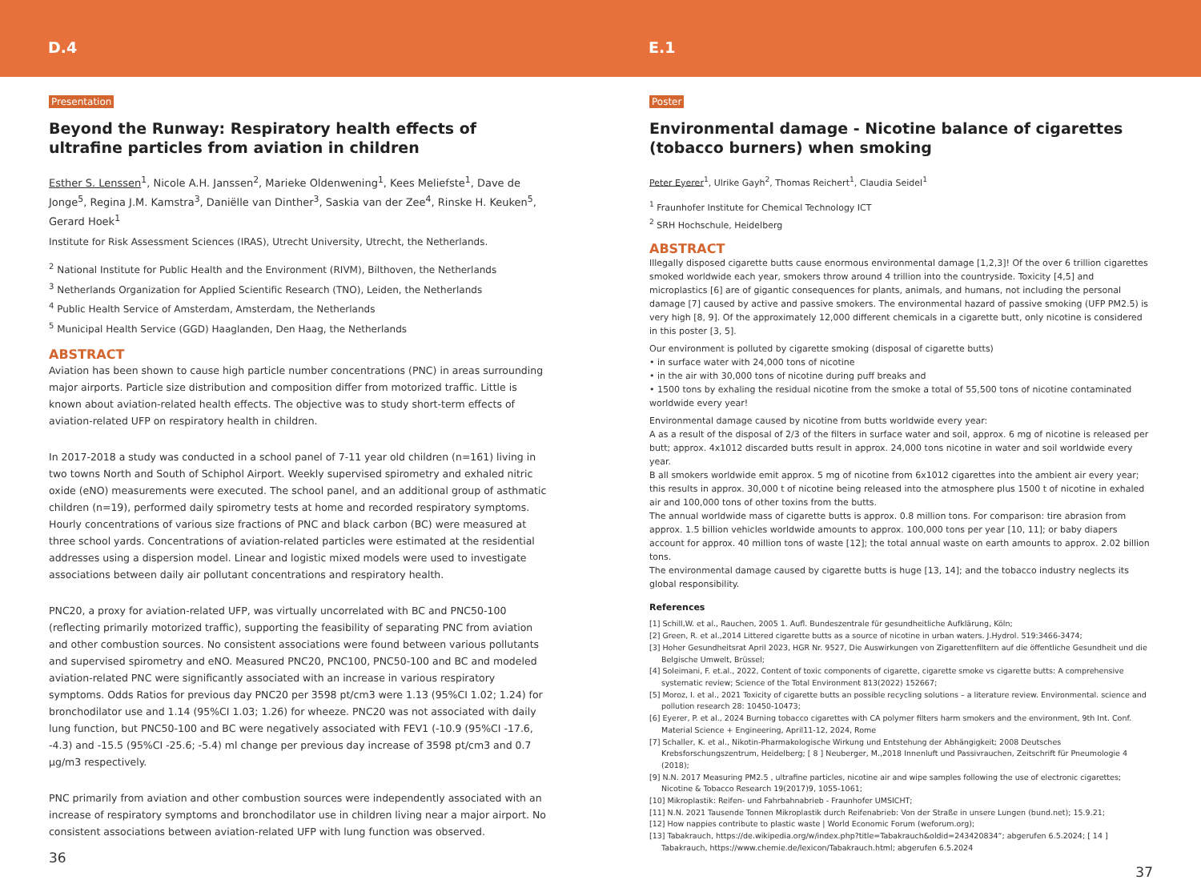D.4
Presentation
Beyond the Runway: Respiratory health effects of ultrafine particles from aviation in children
Esther S. Lenssen<sup>1</sup>, Nicole A.H. Janssen<sup>2</sup>, Marieke Oldenwening<sup>1</sup>, Kees Meliefste<sup>1</sup>, Dave de Jonge<sup>5</sup>, Regina J.M. Kamstra<sup>3</sup>, Daniëlle van Dinther<sup>3</sup>, Saskia van der Zee<sup>4</sup>, Rinske H. Keuken<sup>5</sup>, Gerard Hoek<sup>1</sup>
Institute for Risk Assessment Sciences (IRAS), Utrecht University, Utrecht, the Netherlands.
<sup>2</sup> National Institute for Public Health and the Environment (RIVM), Bilthoven, the Netherlands
<sup>3</sup> Netherlands Organization for Applied Scientific Research (TNO), Leiden, the Netherlands
<sup>4</sup> Public Health Service of Amsterdam, Amsterdam, the Netherlands
<sup>5</sup> Municipal Health Service (GGD) Haaglanden, Den Haag, the Netherlands
ABSTRACT
Aviation has been shown to cause high particle number concentrations (PNC) in areas surrounding major airports. Particle size distribution and composition differ from motorized traffic. Little is known about aviation-related health effects. The objective was to study short-term effects of aviation-related UFP on respiratory health in children.
In 2017-2018 a study was conducted in a school panel of 7-11 year old children (n=161) living in two towns North and South of Schiphol Airport. Weekly supervised spirometry and exhaled nitric oxide (eNO) measurements were executed. The school panel, and an additional group of asthmatic children (n=19), performed daily spirometry tests at home and recorded respiratory symptoms. Hourly concentrations of various size fractions of PNC and black carbon (BC) were measured at three school yards. Concentrations of aviation-related particles were estimated at the residential addresses using a dispersion model. Linear and logistic mixed models were used to investigate associations between daily air pollutant concentrations and respiratory health.
PNC20, a proxy for aviation-related UFP, was virtually uncorrelated with BC and PNC50-100 (reflecting primarily motorized traffic), supporting the feasibility of separating PNC from aviation and other combustion sources. No consistent associations were found between various pollutants and supervised spirometry and eNO. Measured PNC20, PNC100, PNC50-100 and BC and modeled aviation-related PNC were significantly associated with an increase in various respiratory symptoms. Odds Ratios for previous day PNC20 per 3598 pt/cm3 were 1.13 (95%CI 1.02; 1.24) for bronchodilator use and 1.14 (95%CI 1.03; 1.26) for wheeze. PNC20 was not associated with daily lung function, but PNC50-100 and BC were negatively associated with FEV1 (-10.9 (95%CI -17.6, -4.3) and -15.5 (95%CI -25.6; -5.4) ml change per previous day increase of 3598 pt/cm3 and 0.7 µg/m3 respectively.
PNC primarily from aviation and other combustion sources were independently associated with an increase of respiratory symptoms and bronchodilator use in children living near a major airport. No consistent associations between aviation-related UFP with lung function was observed.
36
E.1
Poster
Environmental damage - Nicotine balance of cigarettes (tobacco burners) when smoking
Peter Eyerer<sup>1</sup>, Ulrike Gayh<sup>2</sup>, Thomas Reichert<sup>1</sup>, Claudia Seidel<sup>1</sup>
<sup>1</sup> Fraunhofer Institute for Chemical Technology ICT
<sup>2</sup> SRH Hochschule, Heidelberg
ABSTRACT
Illegally disposed cigarette butts cause enormous environmental damage [1,2,3]! Of the over 6 trillion cigarettes smoked worldwide each year, smokers throw around 4 trillion into the countryside. Toxicity [4,5] and microplastics [6] are of gigantic consequences for plants, animals, and humans, not including the personal damage [7] caused by active and passive smokers. The environmental hazard of passive smoking (UFP PM2.5) is very high [8, 9]. Of the approximately 12,000 different chemicals in a cigarette butt, only nicotine is considered in this poster [3, 5].
Our environment is polluted by cigarette smoking (disposal of cigarette butts)
• in surface water with 24,000 tons of nicotine
• in the air with 30,000 tons of nicotine during puff breaks and
• 1500 tons by exhaling the residual nicotine from the smoke a total of 55,500 tons of nicotine contaminated worldwide every year!
Environmental damage caused by nicotine from butts worldwide every year:
A as a result of the disposal of 2/3 of the filters in surface water and soil, approx. 6 mg of nicotine is released per butt; approx. 4x1012 discarded butts result in approx. 24,000 tons nicotine in water and soil worldwide every year.
B all smokers worldwide emit approx. 5 mg of nicotine from 6x1012 cigarettes into the ambient air every year; this results in approx. 30,000 t of nicotine being released into the atmosphere plus 1500 t of nicotine in exhaled air and 100,000 tons of other toxins from the butts.
The annual worldwide mass of cigarette butts is approx. 0.8 million tons. For comparison: tire abrasion from approx. 1.5 billion vehicles worldwide amounts to approx. 100,000 tons per year [10, 11]; or baby diapers account for approx. 40 million tons of waste [12]; the total annual waste on earth amounts to approx. 2.02 billion tons.
The environmental damage caused by cigarette butts is huge [13, 14]; and the tobacco industry neglects its global responsibility.
References
[1] Schill,W. et al., Rauchen, 2005 1. Aufl. Bundeszentrale für gesundheitliche Aufklärung, Köln;
[2] Green, R. et al.,2014 Littered cigarette butts as a source of nicotine in urban waters. J.Hydrol. 519:3466-3474;
[3] Hoher Gesundheitsrat April 2023, HGR Nr. 9527, Die Auswirkungen von Zigarettenfiltern auf die öffentliche Gesundheit und die Belgische Umwelt, Brüssel;
[4] Soleimani, F. et.al., 2022, Content of toxic components of cigarette, cigarette smoke vs cigarette butts: A comprehensive systematic review; Science of the Total Environment 813(2022) 152667;
[5] Moroz, I. et al., 2021 Toxicity of cigarette butts an possible recycling solutions – a literature review. Environmental. science and pollution research 28: 10450-10473;
[6] Eyerer, P. et al., 2024 Burning tobacco cigarettes with CA polymer filters harm smokers and the environment, 9th Int. Conf. Material Science + Engineering, April11-12, 2024, Rome
[7] Schaller, K. et al., Nikotin-Pharmakologische Wirkung und Entstehung der Abhängigkeit; 2008 Deutsches Krebsforschungszentrum, Heidelberg; [ 8 ] Neuberger, M.,2018 Innenluft und Passivrauchen, Zeitschrift für Pneumologie 4 (2018);
[9] N.N. 2017 Measuring PM2.5 , ultrafine particles, nicotine air and wipe samples following the use of electronic cigarettes; Nicotine & Tobacco Research 19(2017)9, 1055-1061;
[10] Mikroplastik: Reifen- und Fahrbahnabrieb - Fraunhofer UMSICHT;
[11] N.N. 2021 Tausende Tonnen Mikroplastik durch Reifenabrieb: Von der Straße in unsere Lungen (bund.net); 15.9.21;
[12] How nappies contribute to plastic waste | World Economic Forum (weforum.org);
[13] Tabakrauch, https://de.wikipedia.org/w/index.php?title=Tabakrauch&oldid=243420834“; abgerufen 6.5.2024; [ 14 ] Tabakrauch, https://www.chemie.de/lexicon/Tabakrauch.html; abgerufen 6.5.2024
37